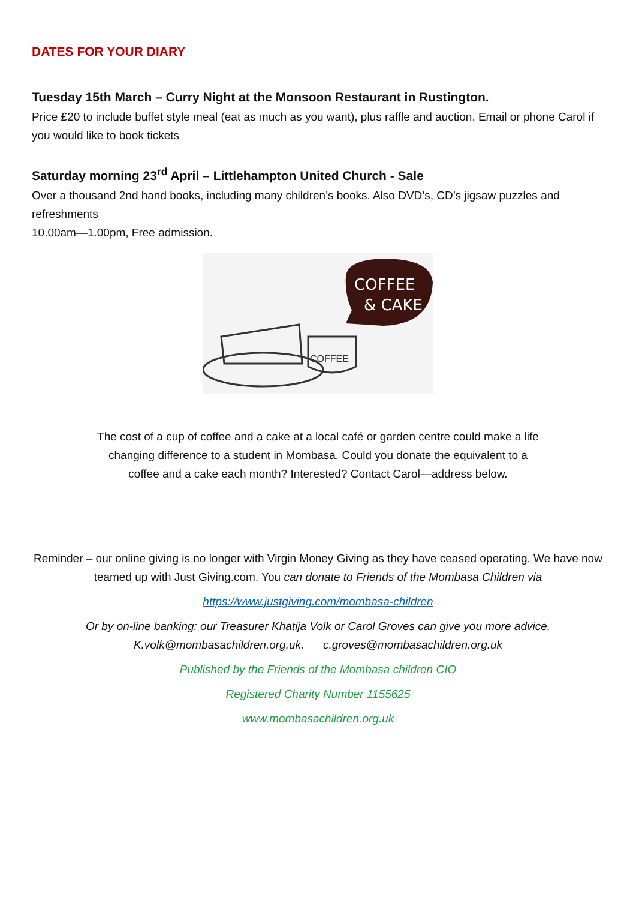DATES FOR YOUR DIARY
Tuesday 15th March – Curry Night at the Monsoon Restaurant in Rustington.
Price £20 to include buffet style meal (eat as much as you want), plus raffle and auction. Email or phone Carol if you would like to book tickets
Saturday morning 23<sup>rd</sup> April – Littlehampton United Church - Sale
Over a thousand 2nd hand books, including many children’s books. Also DVD’s, CD’s jigsaw puzzles and refreshments
10.00am—1.00pm, Free admission.
COFFEE
& CAKE
COFFEE
The cost of a cup of coffee and a cake at a local café or garden centre could make a life
changing difference to a student in Mombasa. Could you donate the equivalent to a
coffee and a cake each month? Interested? Contact Carol—address below.
Reminder – our online giving is no longer with Virgin Money Giving as they have ceased operating. We have now teamed up with Just Giving.com. You can donate to Friends of the Mombasa Children via
https://www.justgiving.com/mombasa-children
Or by on-line banking: our Treasurer Khatija Volk or Carol Groves can give you more advice.
K.volk@mombasachildren.org.uk, c.groves@mombasachildren.org.uk
Published by the Friends of the Mombasa children CIO
Registered Charity Number 1155625
www.mombasachildren.org.uk